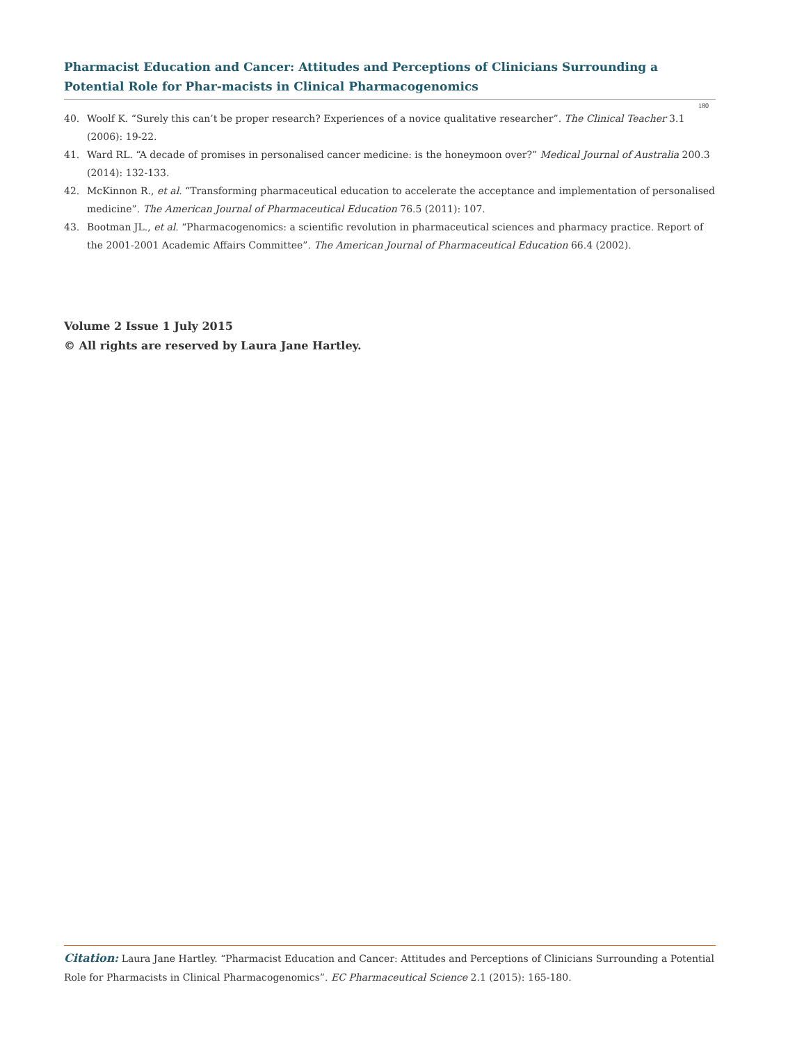Pharmacist Education and Cancer: Attitudes and Perceptions of Clinicians Surrounding a Potential Role for Phar-macists in Clinical Pharmacogenomics
180
40. Woolf K. “Surely this can’t be proper research? Experiences of a novice qualitative researcher”. The Clinical Teacher 3.1 (2006): 19-22.
41. Ward RL. “A decade of promises in personalised cancer medicine: is the honeymoon over?” Medical Journal of Australia 200.3 (2014): 132-133.
42. McKinnon R., et al. “Transforming pharmaceutical education to accelerate the acceptance and implementation of personalised medicine”. The American Journal of Pharmaceutical Education 76.5 (2011): 107.
43. Bootman JL., et al. “Pharmacogenomics: a scientific revolution in pharmaceutical sciences and pharmacy practice. Report of the 2001-2001 Academic Affairs Committee”. The American Journal of Pharmaceutical Education 66.4 (2002).
Volume 2 Issue 1 July 2015
© All rights are reserved by Laura Jane Hartley.
Citation: Laura Jane Hartley. “Pharmacist Education and Cancer: Attitudes and Perceptions of Clinicians Surrounding a Potential Role for Pharmacists in Clinical Pharmacogenomics”. EC Pharmaceutical Science 2.1 (2015): 165-180.